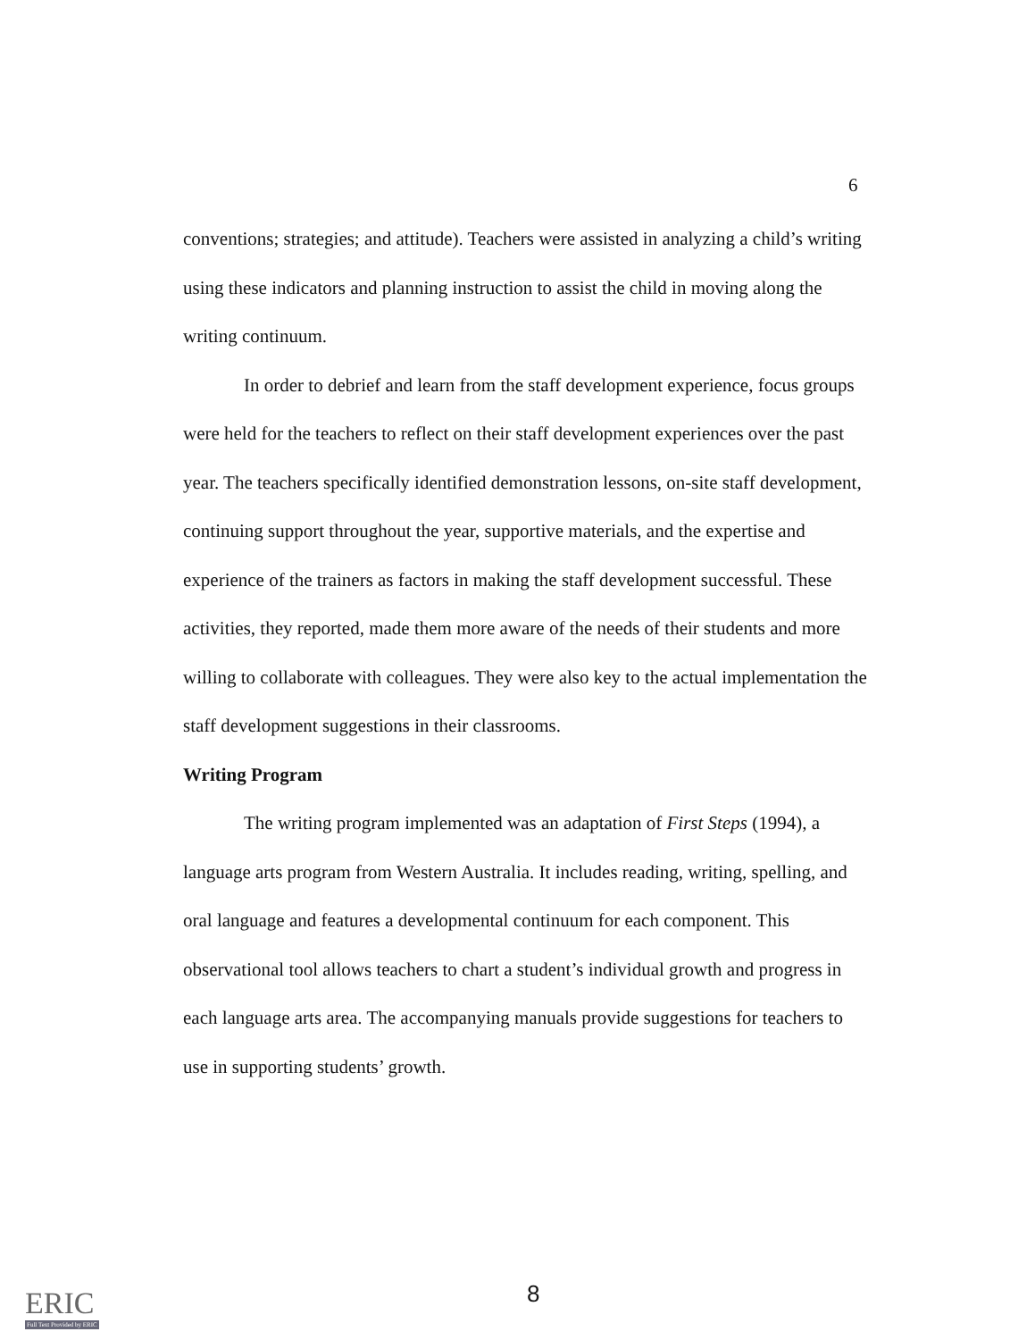6
conventions; strategies; and attitude). Teachers were assisted in analyzing a child’s writing using these indicators and planning instruction to assist the child in moving along the writing continuum.
In order to debrief and learn from the staff development experience, focus groups were held for the teachers to reflect on their staff development experiences over the past year. The teachers specifically identified demonstration lessons, on-site staff development, continuing support throughout the year, supportive materials, and the expertise and experience of the trainers as factors in making the staff development successful. These activities, they reported, made them more aware of the needs of their students and more willing to collaborate with colleagues. They were also key to the actual implementation the staff development suggestions in their classrooms.
Writing Program
The writing program implemented was an adaptation of First Steps (1994), a language arts program from Western Australia. It includes reading, writing, spelling, and oral language and features a developmental continuum for each component. This observational tool allows teachers to chart a student’s individual growth and progress in each language arts area. The accompanying manuals provide suggestions for teachers to use in supporting students’ growth.
ERIC
Full Text Provided by ERIC
8